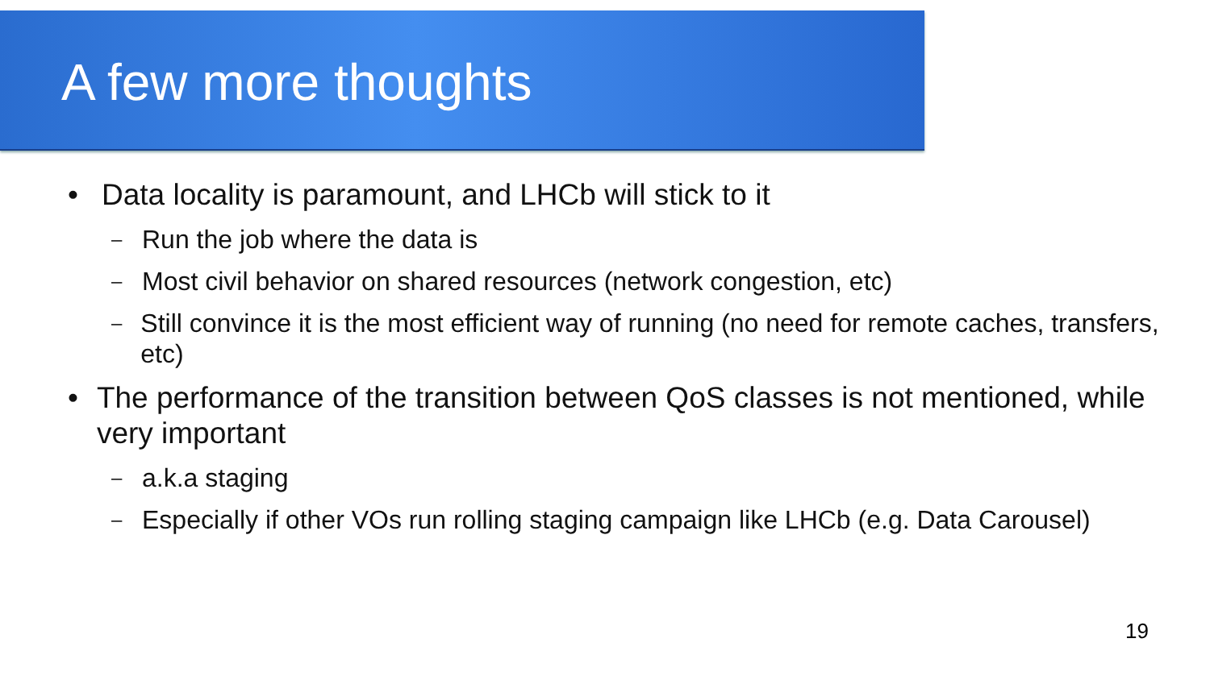A few more thoughts
• Data locality is paramount, and LHCb will stick to it
– Run the job where the data is
– Most civil behavior on shared resources (network congestion, etc)
– Still convince it is the most efficient way of running (no need for remote caches, transfers, etc)
• The performance of the transition between QoS classes is not mentioned, while very important
– a.k.a staging
– Especially if other VOs run rolling staging campaign like LHCb (e.g. Data Carousel)
19